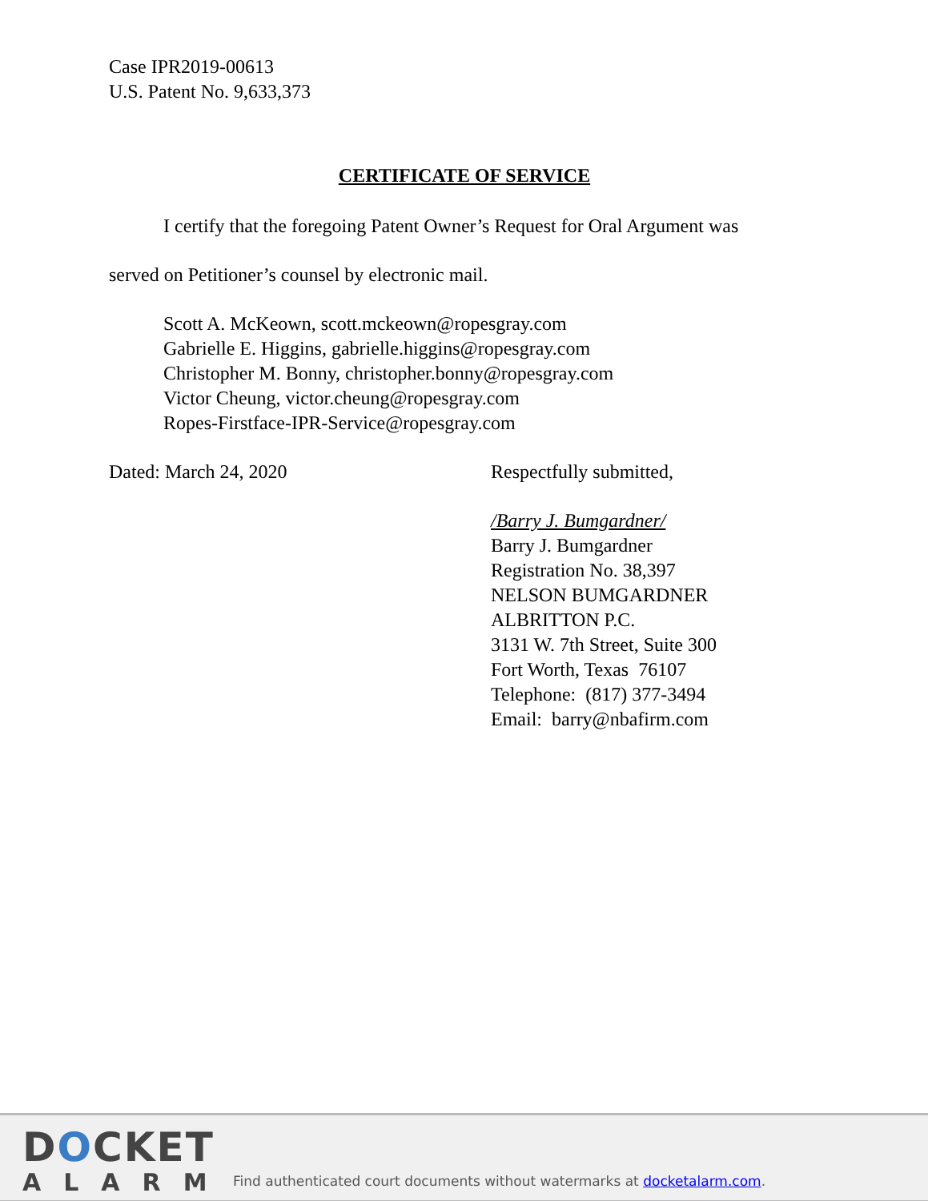Case IPR2019-00613
U.S. Patent No. 9,633,373
CERTIFICATE OF SERVICE
I certify that the foregoing Patent Owner’s Request for Oral Argument was
served on Petitioner’s counsel by electronic mail.
Scott A. McKeown, scott.mckeown@ropesgray.com
Gabrielle E. Higgins, gabrielle.higgins@ropesgray.com
Christopher M. Bonny, christopher.bonny@ropesgray.com
Victor Cheung, victor.cheung@ropesgray.com
Ropes-Firstface-IPR-Service@ropesgray.com
Dated: March 24, 2020 Respectfully submitted,
/Barry J. Bumgardner/
Barry J. Bumgardner
Registration No. 38,397
NELSON BUMGARDNER
ALBRITTON P.C.
3131 W. 7th Street, Suite 300
Fort Worth, Texas 76107
Telephone: (817) 377-3494
Email: barry@nbafirm.com
DOCKET
ALARM
Find authenticated court documents without watermarks at docketalarm.com.